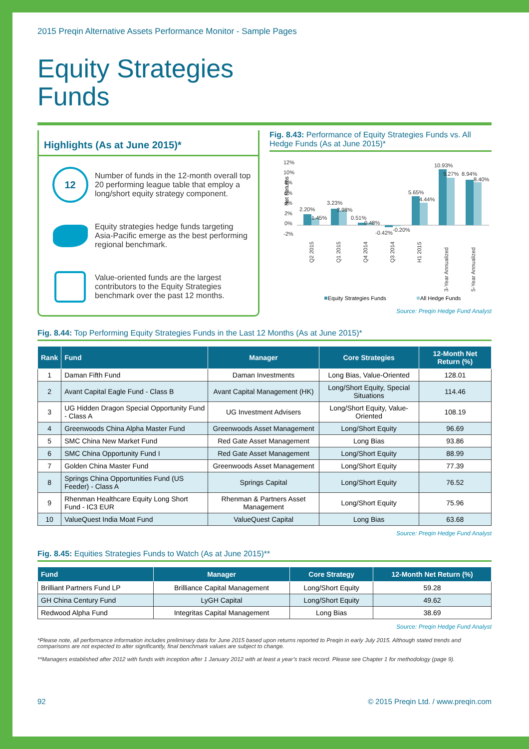2015 Preqin Alternative Assets Performance Monitor - Sample Pages
Equity Strategies
Funds
Highlights (As at June 2015)*
12
Number of funds in the 12-month overall top 20 performing league table that employ a long/short equity strategy component.
Equity strategies hedge funds targeting Asia-Pacific emerge as the best performing regional benchmark.
Value-oriented funds are the largest contributors to the Equity Strategies benchmark over the past 12 months.
Fig. 8.43: Performance of Equity Strategies Funds vs. All Hedge Funds (As at June 2015)*
Net Returns
12%
10%
8%
6%
4%
2%
0%
-2%
2.20%
1.45%
3.23%
2.98%
0.51%
0.48%
-0.42%
-0.20%
5.65%
4.44%
10.93%
9.27%
8.94%
8.40%
Q2 2015
Q1 2015
Q4 2014
Q3 2014
H1 2015
3-Year Annualized
5-Year Annualized
Equity Strategies Funds
All Hedge Funds
Source: Preqin Hedge Fund Analyst
Fig. 8.44: Top Performing Equity Strategies Funds in the Last 12 Months (As at June 2015)*
| Rank | Fund | Manager | Core Strategies | 12-Month Net Return (%) |
| --- | --- | --- | --- | --- |
| 1 | Daman Fifth Fund | Daman Investments | Long Bias, Value-Oriented | 128.01 |
| 2 | Avant Capital Eagle Fund - Class B | Avant Capital Management (HK) | Long/Short Equity, Special Situations | 114.46 |
| 3 | UG Hidden Dragon Special Opportunity Fund - Class A | UG Investment Advisers | Long/Short Equity, Value-Oriented | 108.19 |
| 4 | Greenwoods China Alpha Master Fund | Greenwoods Asset Management | Long/Short Equity | 96.69 |
| 5 | SMC China New Market Fund | Red Gate Asset Management | Long Bias | 93.86 |
| 6 | SMC China Opportunity Fund I | Red Gate Asset Management | Long/Short Equity | 88.99 |
| 7 | Golden China Master Fund | Greenwoods Asset Management | Long/Short Equity | 77.39 |
| 8 | Springs China Opportunities Fund (US Feeder) - Class A | Springs Capital | Long/Short Equity | 76.52 |
| 9 | Rhenman Healthcare Equity Long Short Fund - IC3 EUR | Rhenman & Partners Asset Management | Long/Short Equity | 75.96 |
| 10 | ValueQuest India Moat Fund | ValueQuest Capital | Long Bias | 63.68 |
Source: Preqin Hedge Fund Analyst
Fig. 8.45: Equities Strategies Funds to Watch (As at June 2015)**
| Fund | Manager | Core Strategy | 12-Month Net Return (%) |
| --- | --- | --- | --- |
| Brilliant Partners Fund LP | Brilliance Capital Management | Long/Short Equity | 59.28 |
| GH China Century Fund | LyGH Capital | Long/Short Equity | 49.62 |
| Redwood Alpha Fund | Integritas Capital Management | Long Bias | 38.69 |
Source: Preqin Hedge Fund Analyst
*Please note, all performance information includes preliminary data for June 2015 based upon returns reported to Preqin in early July 2015. Although stated trends and comparisons are not expected to alter significantly, final benchmark values are subject to change.
**Managers established after 2012 with funds with inception after 1 January 2012 with at least a year’s track record. Please see Chapter 1 for methodology (page 9).
92 © 2015 Preqin Ltd. / www.preqin.com